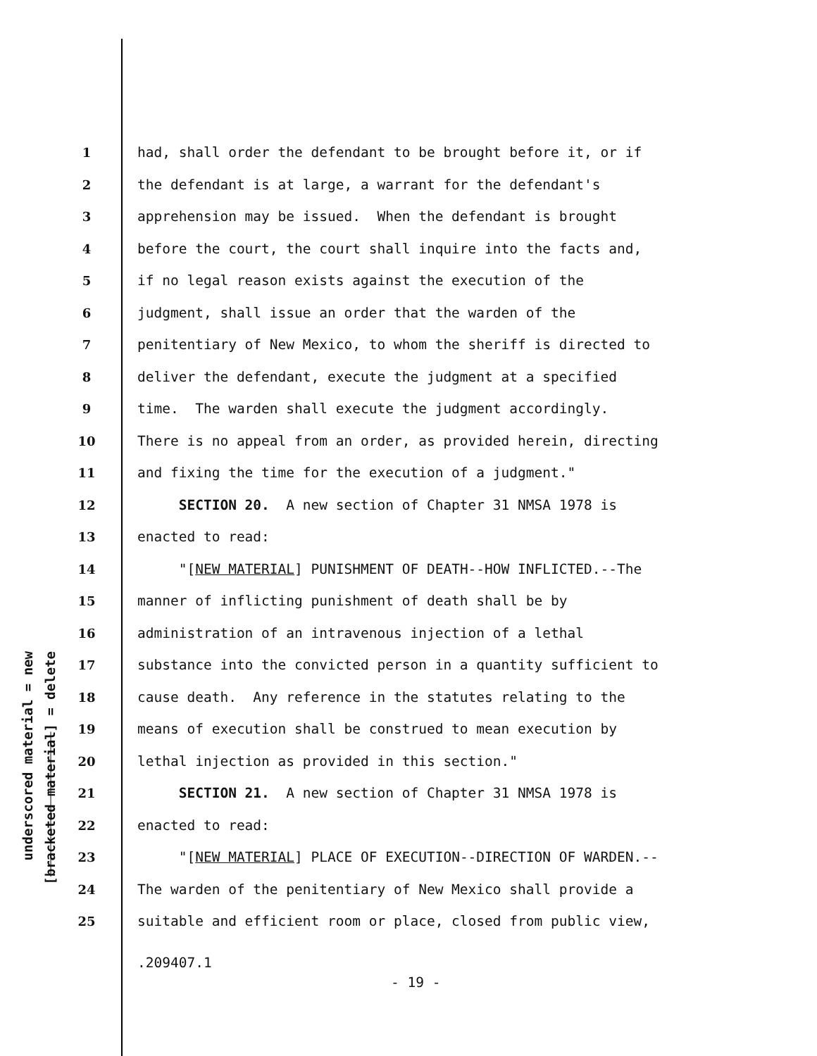underscored material = new
[bracketed material] = delete
1 had, shall order the defendant to be brought before it, or if
2 the defendant is at large, a warrant for the defendant's
3 apprehension may be issued. When the defendant is brought
4 before the court, the court shall inquire into the facts and,
5 if no legal reason exists against the execution of the
6 judgment, shall issue an order that the warden of the
7 penitentiary of New Mexico, to whom the sheriff is directed to
8 deliver the defendant, execute the judgment at a specified
9 time. The warden shall execute the judgment accordingly.
10 There is no appeal from an order, as provided herein, directing
11 and fixing the time for the execution of a judgment."
12 SECTION 20. A new section of Chapter 31 NMSA 1978 is
13 enacted to read:
14 "[NEW MATERIAL] PUNISHMENT OF DEATH--HOW INFLICTED.--The
15 manner of inflicting punishment of death shall be by
16 administration of an intravenous injection of a lethal
17 substance into the convicted person in a quantity sufficient to
18 cause death. Any reference in the statutes relating to the
19 means of execution shall be construed to mean execution by
20 lethal injection as provided in this section."
21 SECTION 21. A new section of Chapter 31 NMSA 1978 is
22 enacted to read:
23 "[NEW MATERIAL] PLACE OF EXECUTION--DIRECTION OF WARDEN.--
24 The warden of the penitentiary of New Mexico shall provide a
25 suitable and efficient room or place, closed from public view,
.209407.1
- 19 -